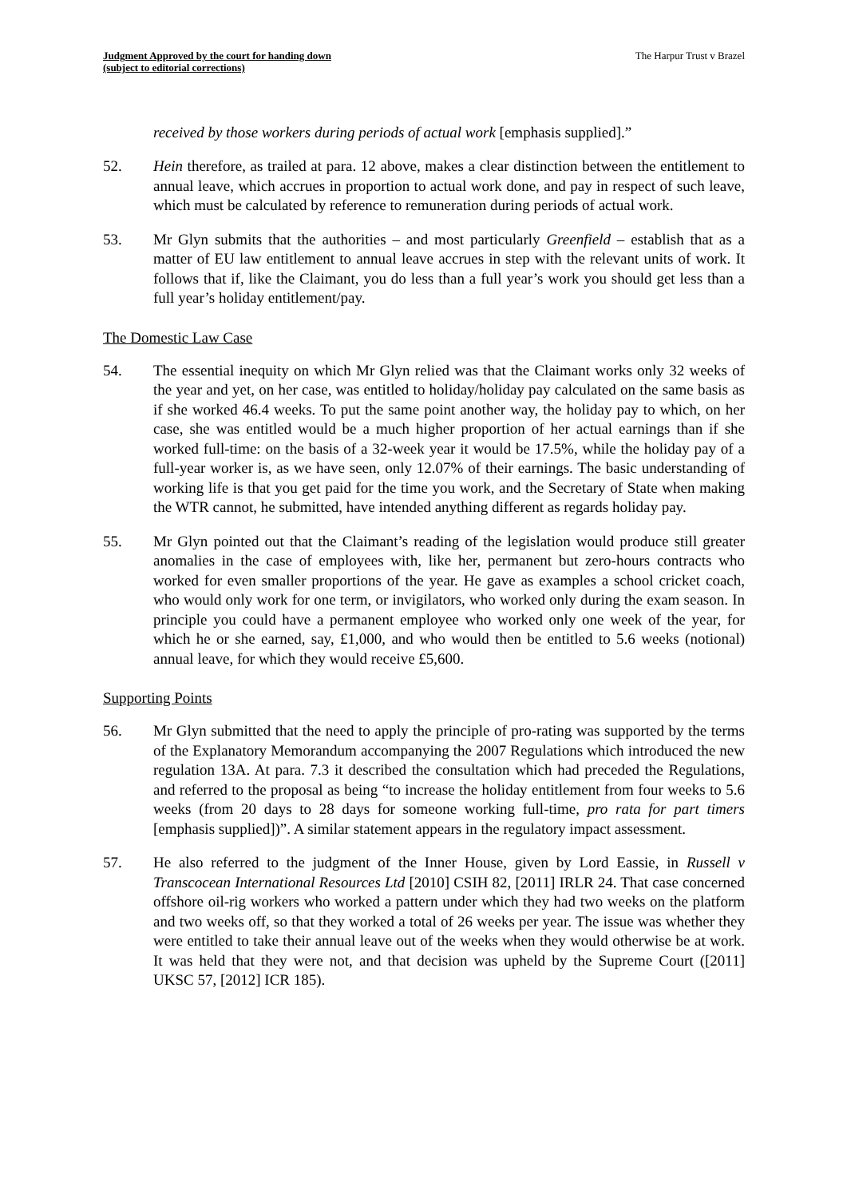Judgment Approved by the court for handing down
(subject to editorial corrections)
The Harpur Trust v Brazel
received by those workers during periods of actual work [emphasis supplied].”
52. Hein therefore, as trailed at para. 12 above, makes a clear distinction between the entitlement to annual leave, which accrues in proportion to actual work done, and pay in respect of such leave, which must be calculated by reference to remuneration during periods of actual work.
53. Mr Glyn submits that the authorities – and most particularly Greenfield – establish that as a matter of EU law entitlement to annual leave accrues in step with the relevant units of work. It follows that if, like the Claimant, you do less than a full year’s work you should get less than a full year’s holiday entitlement/pay.
The Domestic Law Case
54. The essential inequity on which Mr Glyn relied was that the Claimant works only 32 weeks of the year and yet, on her case, was entitled to holiday/holiday pay calculated on the same basis as if she worked 46.4 weeks. To put the same point another way, the holiday pay to which, on her case, she was entitled would be a much higher proportion of her actual earnings than if she worked full-time: on the basis of a 32-week year it would be 17.5%, while the holiday pay of a full-year worker is, as we have seen, only 12.07% of their earnings. The basic understanding of working life is that you get paid for the time you work, and the Secretary of State when making the WTR cannot, he submitted, have intended anything different as regards holiday pay.
55. Mr Glyn pointed out that the Claimant’s reading of the legislation would produce still greater anomalies in the case of employees with, like her, permanent but zero-hours contracts who worked for even smaller proportions of the year. He gave as examples a school cricket coach, who would only work for one term, or invigilators, who worked only during the exam season. In principle you could have a permanent employee who worked only one week of the year, for which he or she earned, say, £1,000, and who would then be entitled to 5.6 weeks (notional) annual leave, for which they would receive £5,600.
Supporting Points
56. Mr Glyn submitted that the need to apply the principle of pro-rating was supported by the terms of the Explanatory Memorandum accompanying the 2007 Regulations which introduced the new regulation 13A. At para. 7.3 it described the consultation which had preceded the Regulations, and referred to the proposal as being “to increase the holiday entitlement from four weeks to 5.6 weeks (from 20 days to 28 days for someone working full-time, pro rata for part timers [emphasis supplied])”. A similar statement appears in the regulatory impact assessment.
57. He also referred to the judgment of the Inner House, given by Lord Eassie, in Russell v Transcocean International Resources Ltd [2010] CSIH 82, [2011] IRLR 24. That case concerned offshore oil-rig workers who worked a pattern under which they had two weeks on the platform and two weeks off, so that they worked a total of 26 weeks per year. The issue was whether they were entitled to take their annual leave out of the weeks when they would otherwise be at work. It was held that they were not, and that decision was upheld by the Supreme Court ([2011] UKSC 57, [2012] ICR 185).